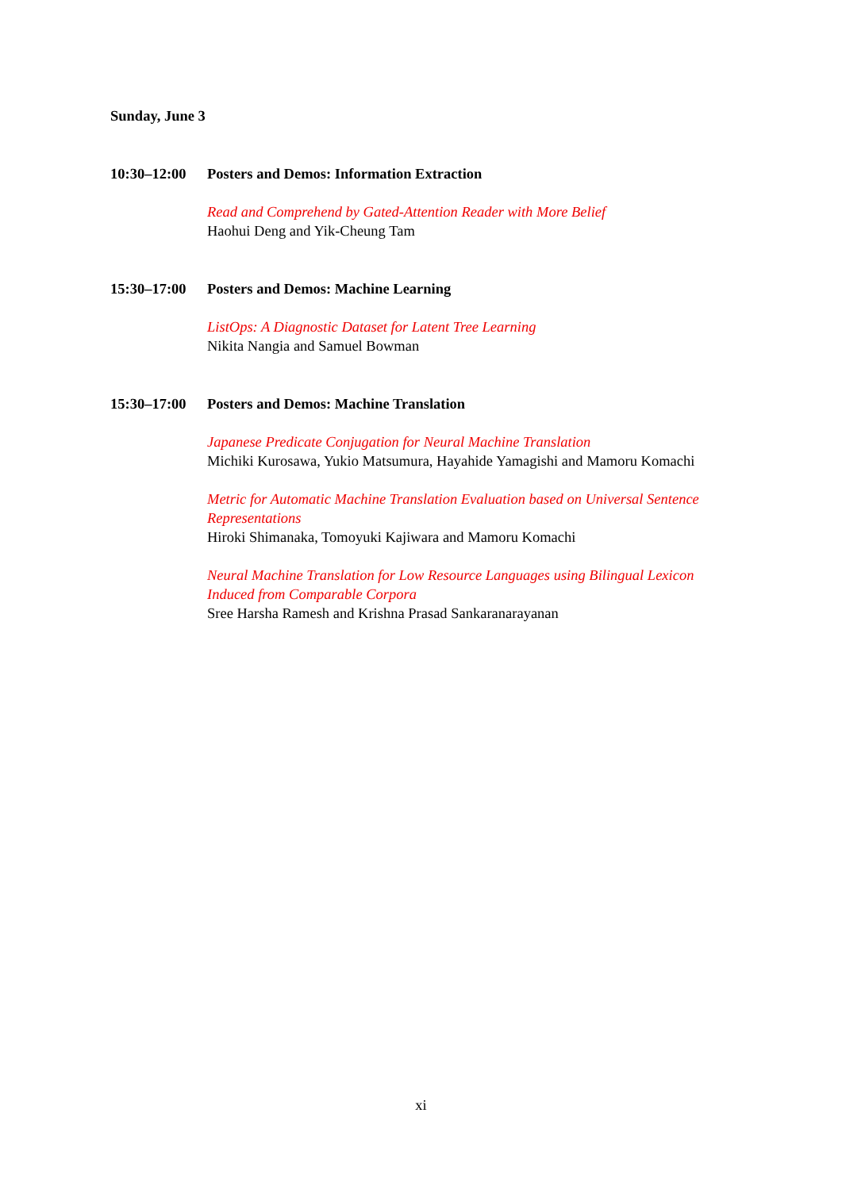Sunday, June 3
10:30–12:00
Posters and Demos: Information Extraction
Read and Comprehend by Gated-Attention Reader with More Belief
Haohui Deng and Yik-Cheung Tam
15:30–17:00
Posters and Demos: Machine Learning
ListOps: A Diagnostic Dataset for Latent Tree Learning
Nikita Nangia and Samuel Bowman
15:30–17:00
Posters and Demos: Machine Translation
Japanese Predicate Conjugation for Neural Machine Translation
Michiki Kurosawa, Yukio Matsumura, Hayahide Yamagishi and Mamoru Komachi
Metric for Automatic Machine Translation Evaluation based on Universal Sentence Representations
Hiroki Shimanaka, Tomoyuki Kajiwara and Mamoru Komachi
Neural Machine Translation for Low Resource Languages using Bilingual Lexicon Induced from Comparable Corpora
Sree Harsha Ramesh and Krishna Prasad Sankaranarayanan
xi